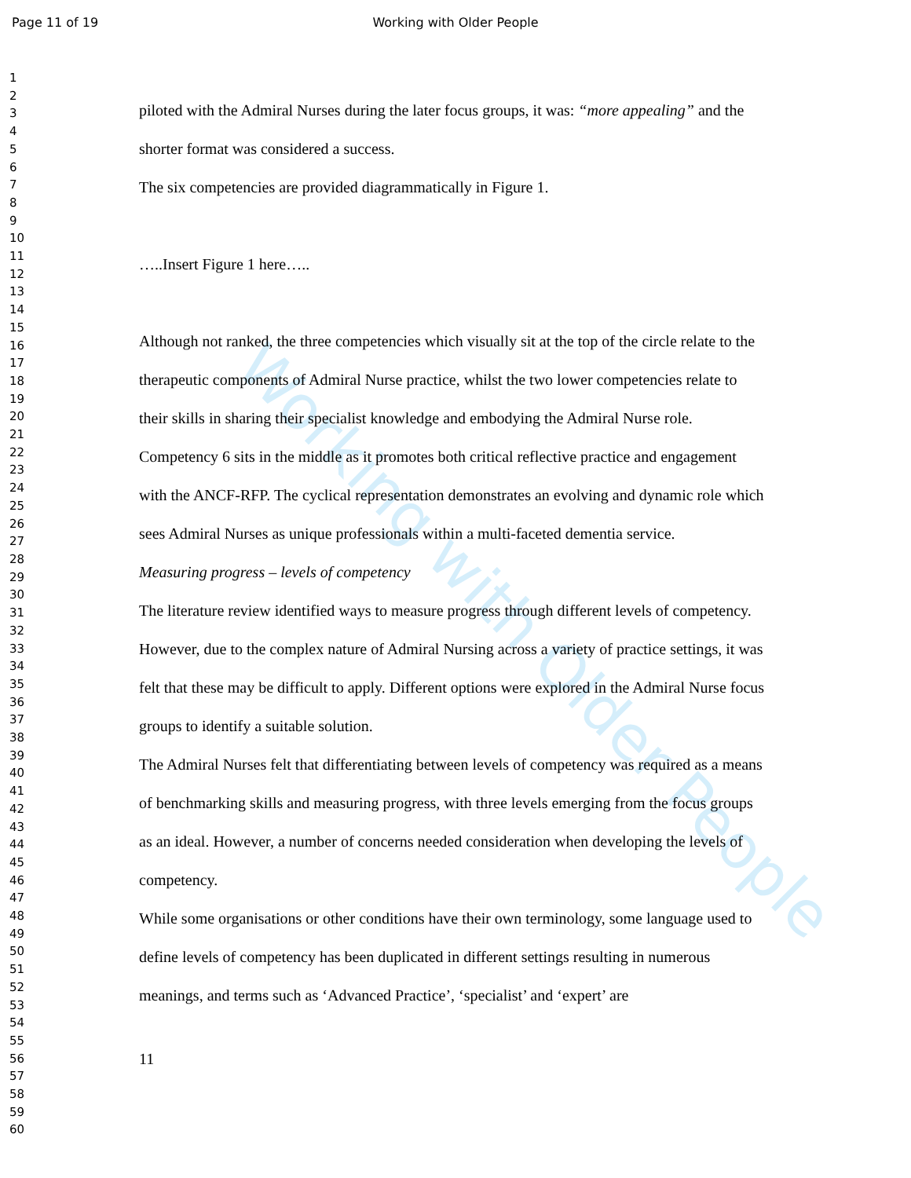Page 11 of 19 Working with Older People
Working with Older People
1
2
3
4
5
6
7
8
9
10
11
12
13
14
15
16
17
18
19
20
21
22
23
24
25
26
27
28
29
30
31
32
33
34
35
36
37
38
39
40
41
42
43
44
45
46
47
48
49
50
51
52
53
54
55
56
57
58
59
60
piloted with the Admiral Nurses during the later focus groups, it was: “more appealing” and the shorter format was considered a success.
The six competencies are provided diagrammatically in Figure 1.
…..Insert Figure 1 here…..
Although not ranked, the three competencies which visually sit at the top of the circle relate to the therapeutic components of Admiral Nurse practice, whilst the two lower competencies relate to their skills in sharing their specialist knowledge and embodying the Admiral Nurse role. Competency 6 sits in the middle as it promotes both critical reflective practice and engagement with the ANCF-RFP. The cyclical representation demonstrates an evolving and dynamic role which sees Admiral Nurses as unique professionals within a multi-faceted dementia service.
Measuring progress – levels of competency
The literature review identified ways to measure progress through different levels of competency. However, due to the complex nature of Admiral Nursing across a variety of practice settings, it was felt that these may be difficult to apply. Different options were explored in the Admiral Nurse focus groups to identify a suitable solution.
The Admiral Nurses felt that differentiating between levels of competency was required as a means of benchmarking skills and measuring progress, with three levels emerging from the focus groups as an ideal. However, a number of concerns needed consideration when developing the levels of competency.
While some organisations or other conditions have their own terminology, some language used to define levels of competency has been duplicated in different settings resulting in numerous meanings, and terms such as ‘Advanced Practice’, ‘specialist’ and ‘expert’ are
11